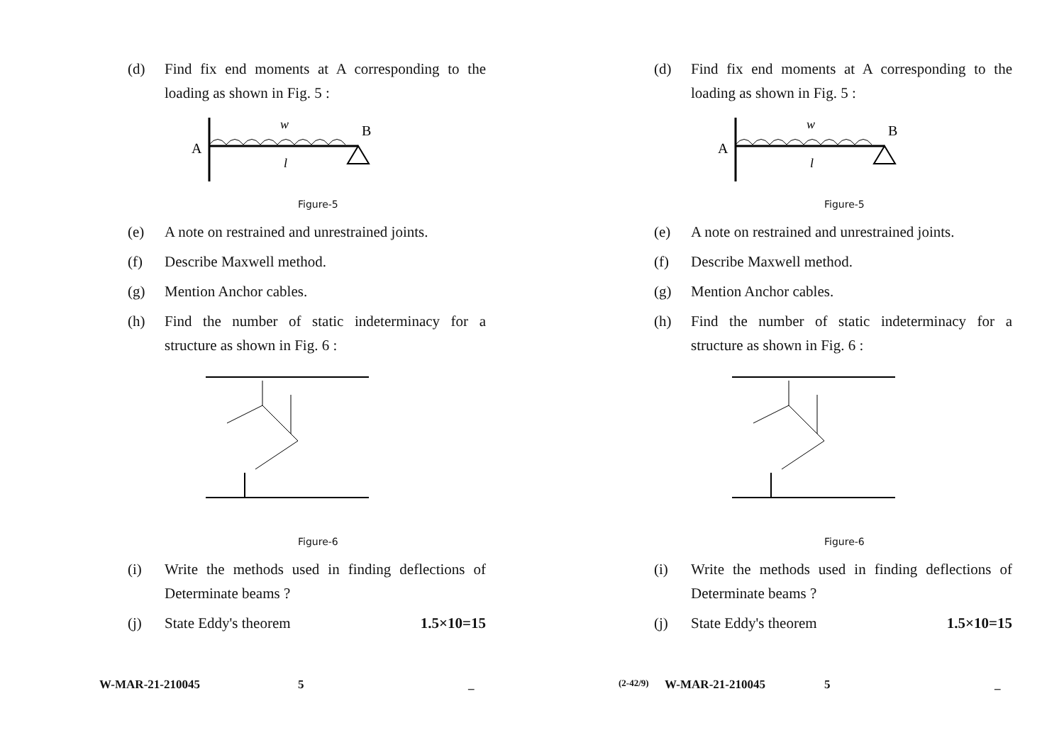(d) Find fix end moments at A corresponding to the loading as shown in Fig. 5 :
A
w
B
l
Figure-5
(e) A note on restrained and unrestrained joints.
(f) Describe Maxwell method.
(g) Mention Anchor cables.
(h) Find the number of static indeterminacy for a structure as shown in Fig. 6 :
Figure-6
(i) Write the methods used in finding deflections of Determinate beams ?
(j) State Eddy's theorem 1.5×10=15
W-MAR-21-210045 5 _
(d) Find fix end moments at A corresponding to the loading as shown in Fig. 5 :
A
w
B
l
Figure-5
(e) A note on restrained and unrestrained joints.
(f) Describe Maxwell method.
(g) Mention Anchor cables.
(h) Find the number of static indeterminacy for a structure as shown in Fig. 6 :
Figure-6
(i) Write the methods used in finding deflections of Determinate beams ?
(j) State Eddy's theorem 1.5×10=15
(2-42/9) W-MAR-21-210045 5 _